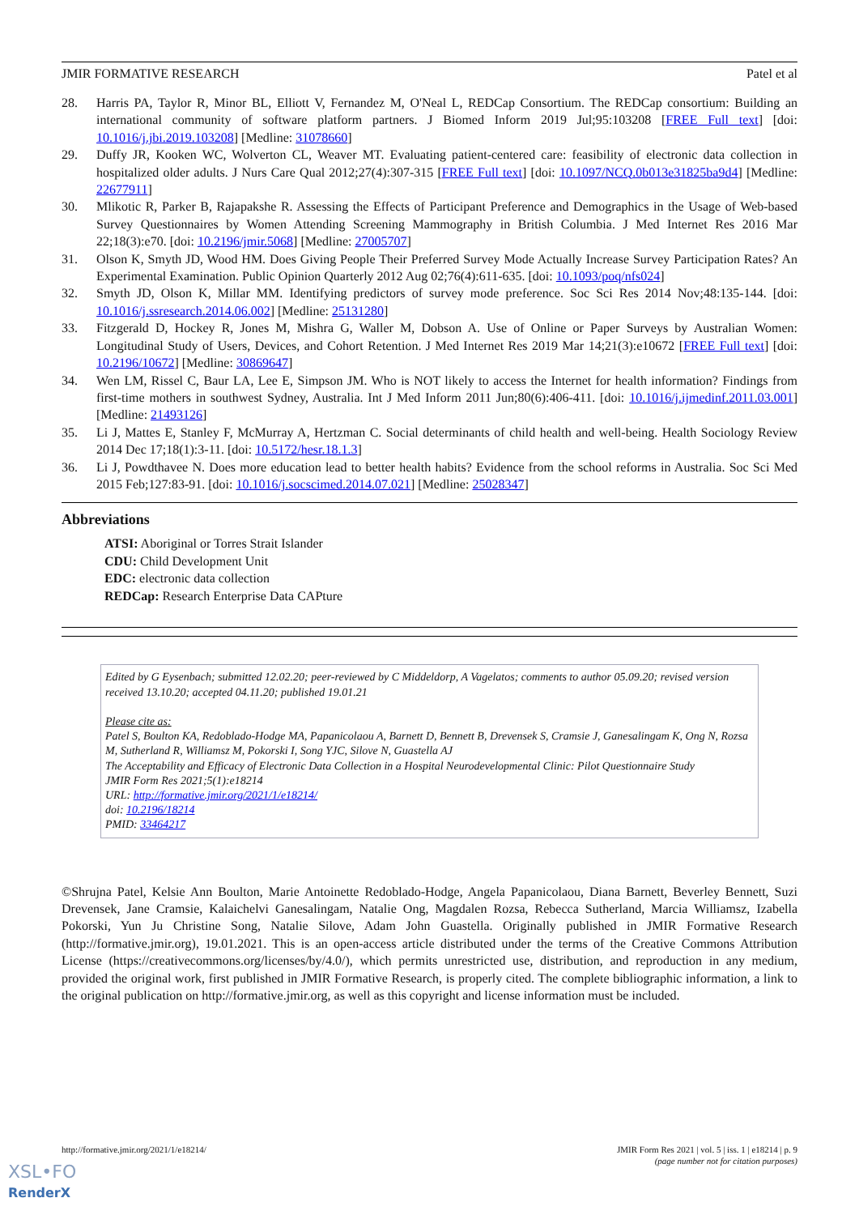JMIR FORMATIVE RESEARCH Patel et al
28. Harris PA, Taylor R, Minor BL, Elliott V, Fernandez M, O'Neal L, REDCap Consortium. The REDCap consortium: Building an international community of software platform partners. J Biomed Inform 2019 Jul;95:103208 [FREE Full text] [doi: 10.1016/j.jbi.2019.103208] [Medline: 31078660]
29. Duffy JR, Kooken WC, Wolverton CL, Weaver MT. Evaluating patient-centered care: feasibility of electronic data collection in hospitalized older adults. J Nurs Care Qual 2012;27(4):307-315 [FREE Full text] [doi: 10.1097/NCQ.0b013e31825ba9d4] [Medline: 22677911]
30. Mlikotic R, Parker B, Rajapakshe R. Assessing the Effects of Participant Preference and Demographics in the Usage of Web-based Survey Questionnaires by Women Attending Screening Mammography in British Columbia. J Med Internet Res 2016 Mar 22;18(3):e70. [doi: 10.2196/jmir.5068] [Medline: 27005707]
31. Olson K, Smyth JD, Wood HM. Does Giving People Their Preferred Survey Mode Actually Increase Survey Participation Rates? An Experimental Examination. Public Opinion Quarterly 2012 Aug 02;76(4):611-635. [doi: 10.1093/poq/nfs024]
32. Smyth JD, Olson K, Millar MM. Identifying predictors of survey mode preference. Soc Sci Res 2014 Nov;48:135-144. [doi: 10.1016/j.ssresearch.2014.06.002] [Medline: 25131280]
33. Fitzgerald D, Hockey R, Jones M, Mishra G, Waller M, Dobson A. Use of Online or Paper Surveys by Australian Women: Longitudinal Study of Users, Devices, and Cohort Retention. J Med Internet Res 2019 Mar 14;21(3):e10672 [FREE Full text] [doi: 10.2196/10672] [Medline: 30869647]
34. Wen LM, Rissel C, Baur LA, Lee E, Simpson JM. Who is NOT likely to access the Internet for health information? Findings from first-time mothers in southwest Sydney, Australia. Int J Med Inform 2011 Jun;80(6):406-411. [doi: 10.1016/j.ijmedinf.2011.03.001] [Medline: 21493126]
35. Li J, Mattes E, Stanley F, McMurray A, Hertzman C. Social determinants of child health and well-being. Health Sociology Review 2014 Dec 17;18(1):3-11. [doi: 10.5172/hesr.18.1.3]
36. Li J, Powdthavee N. Does more education lead to better health habits? Evidence from the school reforms in Australia. Soc Sci Med 2015 Feb;127:83-91. [doi: 10.1016/j.socscimed.2014.07.021] [Medline: 25028347]
Abbreviations
ATSI: Aboriginal or Torres Strait Islander
CDU: Child Development Unit
EDC: electronic data collection
REDCap: Research Enterprise Data CAPture
Edited by G Eysenbach; submitted 12.02.20; peer-reviewed by C Middeldorp, A Vagelatos; comments to author 05.09.20; revised version received 13.10.20; accepted 04.11.20; published 19.01.21
Please cite as:
Patel S, Boulton KA, Redoblado-Hodge MA, Papanicolaou A, Barnett D, Bennett B, Drevensek S, Cramsie J, Ganesalingam K, Ong N, Rozsa M, Sutherland R, Williamsz M, Pokorski I, Song YJC, Silove N, Guastella AJ
The Acceptability and Efficacy of Electronic Data Collection in a Hospital Neurodevelopmental Clinic: Pilot Questionnaire Study
JMIR Form Res 2021;5(1):e18214
URL: http://formative.jmir.org/2021/1/e18214/
doi: 10.2196/18214
PMID: 33464217
©Shrujna Patel, Kelsie Ann Boulton, Marie Antoinette Redoblado-Hodge, Angela Papanicolaou, Diana Barnett, Beverley Bennett, Suzi Drevensek, Jane Cramsie, Kalaichelvi Ganesalingam, Natalie Ong, Magdalen Rozsa, Rebecca Sutherland, Marcia Williamsz, Izabella Pokorski, Yun Ju Christine Song, Natalie Silove, Adam John Guastella. Originally published in JMIR Formative Research (http://formative.jmir.org), 19.01.2021. This is an open-access article distributed under the terms of the Creative Commons Attribution License (https://creativecommons.org/licenses/by/4.0/), which permits unrestricted use, distribution, and reproduction in any medium, provided the original work, first published in JMIR Formative Research, is properly cited. The complete bibliographic information, a link to the original publication on http://formative.jmir.org, as well as this copyright and license information must be included.
http://formative.jmir.org/2021/1/e18214/ JMIR Form Res 2021 | vol. 5 | iss. 1 | e18214 | p. 9
(page number not for citation purposes)
XSL•FO
RenderX